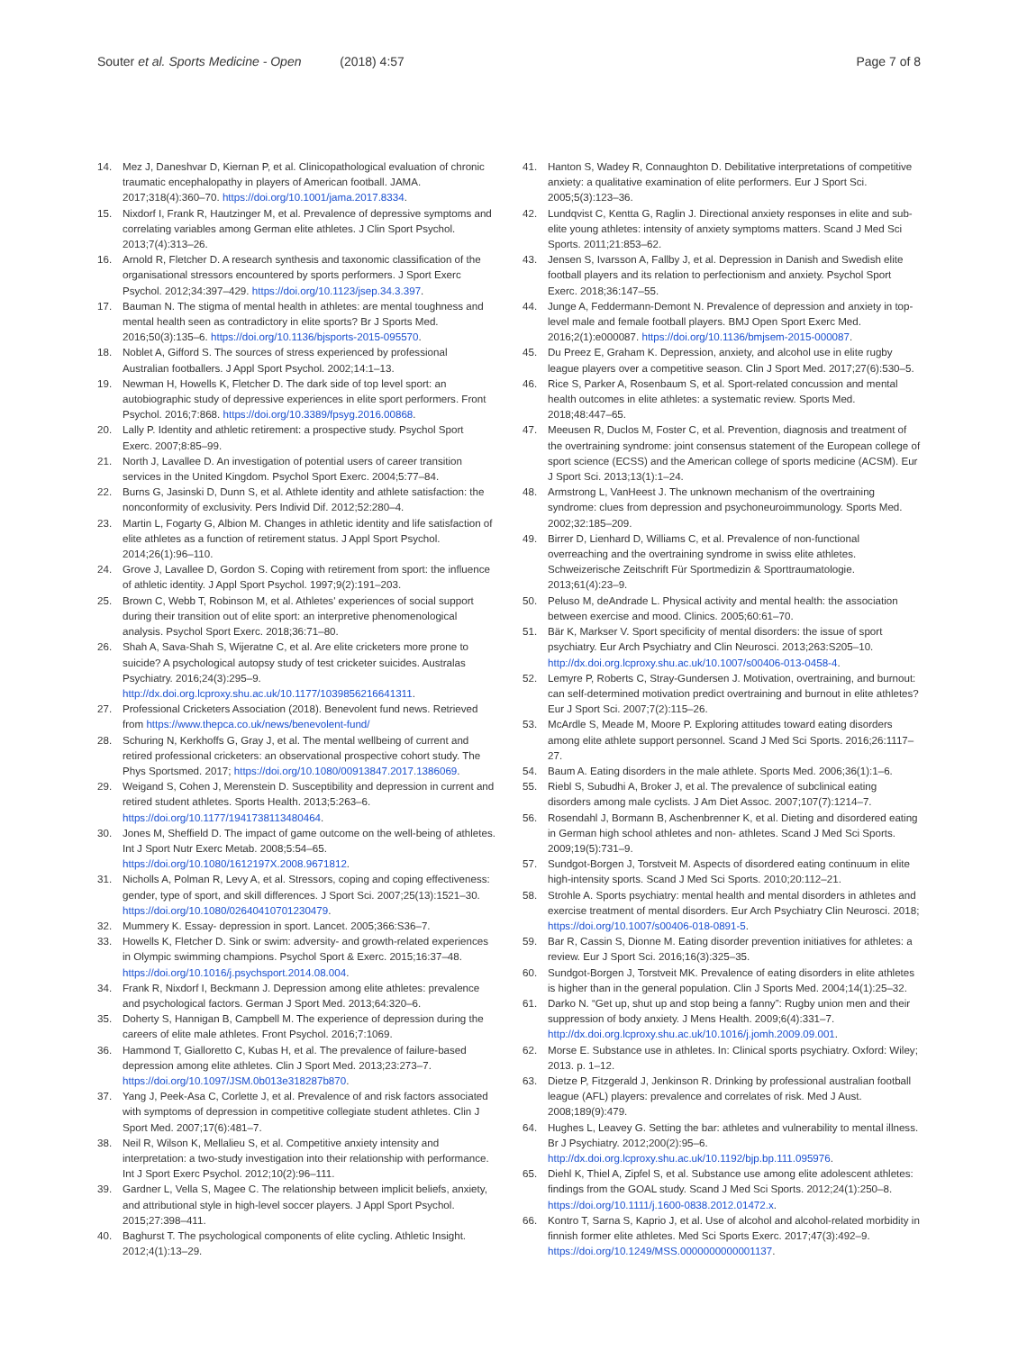Souter et al. Sports Medicine - Open (2018) 4:57
Page 7 of 8
14. Mez J, Daneshvar D, Kiernan P, et al. Clinicopathological evaluation of chronic traumatic encephalopathy in players of American football. JAMA. 2017;318(4):360–70. https://doi.org/10.1001/jama.2017.8334.
15. Nixdorf I, Frank R, Hautzinger M, et al. Prevalence of depressive symptoms and correlating variables among German elite athletes. J Clin Sport Psychol. 2013;7(4):313–26.
16. Arnold R, Fletcher D. A research synthesis and taxonomic classification of the organisational stressors encountered by sports performers. J Sport Exerc Psychol. 2012;34:397–429. https://doi.org/10.1123/jsep.34.3.397.
17. Bauman N. The stigma of mental health in athletes: are mental toughness and mental health seen as contradictory in elite sports? Br J Sports Med. 2016;50(3):135–6. https://doi.org/10.1136/bjsports-2015-095570.
18. Noblet A, Gifford S. The sources of stress experienced by professional Australian footballers. J Appl Sport Psychol. 2002;14:1–13.
19. Newman H, Howells K, Fletcher D. The dark side of top level sport: an autobiographic study of depressive experiences in elite sport performers. Front Psychol. 2016;7:868. https://doi.org/10.3389/fpsyg.2016.00868.
20. Lally P. Identity and athletic retirement: a prospective study. Psychol Sport Exerc. 2007;8:85–99.
21. North J, Lavallee D. An investigation of potential users of career transition services in the United Kingdom. Psychol Sport Exerc. 2004;5:77–84.
22. Burns G, Jasinski D, Dunn S, et al. Athlete identity and athlete satisfaction: the nonconformity of exclusivity. Pers Individ Dif. 2012;52:280–4.
23. Martin L, Fogarty G, Albion M. Changes in athletic identity and life satisfaction of elite athletes as a function of retirement status. J Appl Sport Psychol. 2014;26(1):96–110.
24. Grove J, Lavallee D, Gordon S. Coping with retirement from sport: the influence of athletic identity. J Appl Sport Psychol. 1997;9(2):191–203.
25. Brown C, Webb T, Robinson M, et al. Athletes' experiences of social support during their transition out of elite sport: an interpretive phenomenological analysis. Psychol Sport Exerc. 2018;36:71–80.
26. Shah A, Sava-Shah S, Wijeratne C, et al. Are elite cricketers more prone to suicide? A psychological autopsy study of test cricketer suicides. Australas Psychiatry. 2016;24(3):295–9. http://dx.doi.org.lcproxy.shu.ac.uk/10.1177/1039856216641311.
27. Professional Cricketers Association (2018). Benevolent fund news. Retrieved from https://www.thepca.co.uk/news/benevolent-fund/
28. Schuring N, Kerkhoffs G, Gray J, et al. The mental wellbeing of current and retired professional cricketers: an observational prospective cohort study. The Phys Sportsmed. 2017; https://doi.org/10.1080/00913847.2017.1386069.
29. Weigand S, Cohen J, Merenstein D. Susceptibility and depression in current and retired student athletes. Sports Health. 2013;5:263–6. https://doi.org/10.1177/1941738113480464.
30. Jones M, Sheffield D. The impact of game outcome on the well-being of athletes. Int J Sport Nutr Exerc Metab. 2008;5:54–65. https://doi.org/10.1080/1612197X.2008.9671812.
31. Nicholls A, Polman R, Levy A, et al. Stressors, coping and coping effectiveness: gender, type of sport, and skill differences. J Sport Sci. 2007;25(13):1521–30. https://doi.org/10.1080/02640410701230479.
32. Mummery K. Essay- depression in sport. Lancet. 2005;366:S36–7.
33. Howells K, Fletcher D. Sink or swim: adversity- and growth-related experiences in Olympic swimming champions. Psychol Sport & Exerc. 2015;16:37–48. https://doi.org/10.1016/j.psychsport.2014.08.004.
34. Frank R, Nixdorf I, Beckmann J. Depression among elite athletes: prevalence and psychological factors. German J Sport Med. 2013;64:320–6.
35. Doherty S, Hannigan B, Campbell M. The experience of depression during the careers of elite male athletes. Front Psychol. 2016;7:1069.
36. Hammond T, Gialloretto C, Kubas H, et al. The prevalence of failure-based depression among elite athletes. Clin J Sport Med. 2013;23:273–7. https://doi.org/10.1097/JSM.0b013e318287b870.
37. Yang J, Peek-Asa C, Corlette J, et al. Prevalence of and risk factors associated with symptoms of depression in competitive collegiate student athletes. Clin J Sport Med. 2007;17(6):481–7.
38. Neil R, Wilson K, Mellalieu S, et al. Competitive anxiety intensity and interpretation: a two-study investigation into their relationship with performance. Int J Sport Exerc Psychol. 2012;10(2):96–111.
39. Gardner L, Vella S, Magee C. The relationship between implicit beliefs, anxiety, and attributional style in high-level soccer players. J Appl Sport Psychol. 2015;27:398–411.
40. Baghurst T. The psychological components of elite cycling. Athletic Insight. 2012;4(1):13–29.
41. Hanton S, Wadey R, Connaughton D. Debilitative interpretations of competitive anxiety: a qualitative examination of elite performers. Eur J Sport Sci. 2005;5(3):123–36.
42. Lundqvist C, Kentta G, Raglin J. Directional anxiety responses in elite and sub-elite young athletes: intensity of anxiety symptoms matters. Scand J Med Sci Sports. 2011;21:853–62.
43. Jensen S, Ivarsson A, Fallby J, et al. Depression in Danish and Swedish elite football players and its relation to perfectionism and anxiety. Psychol Sport Exerc. 2018;36:147–55.
44. Junge A, Feddermann-Demont N. Prevalence of depression and anxiety in top-level male and female football players. BMJ Open Sport Exerc Med. 2016;2(1):e000087. https://doi.org/10.1136/bmjsem-2015-000087.
45. Du Preez E, Graham K. Depression, anxiety, and alcohol use in elite rugby league players over a competitive season. Clin J Sport Med. 2017;27(6):530–5.
46. Rice S, Parker A, Rosenbaum S, et al. Sport-related concussion and mental health outcomes in elite athletes: a systematic review. Sports Med. 2018;48:447–65.
47. Meeusen R, Duclos M, Foster C, et al. Prevention, diagnosis and treatment of the overtraining syndrome: joint consensus statement of the European college of sport science (ECSS) and the American college of sports medicine (ACSM). Eur J Sport Sci. 2013;13(1):1–24.
48. Armstrong L, VanHeest J. The unknown mechanism of the overtraining syndrome: clues from depression and psychoneuroimmunology. Sports Med. 2002;32:185–209.
49. Birrer D, Lienhard D, Williams C, et al. Prevalence of non-functional overreaching and the overtraining syndrome in swiss elite athletes. Schweizerische Zeitschrift Für Sportmedizin & Sporttraumatologie. 2013;61(4):23–9.
50. Peluso M, deAndrade L. Physical activity and mental health: the association between exercise and mood. Clinics. 2005;60:61–70.
51. Bär K, Markser V. Sport specificity of mental disorders: the issue of sport psychiatry. Eur Arch Psychiatry and Clin Neurosci. 2013;263:S205–10. http://dx.doi.org.lcproxy.shu.ac.uk/10.1007/s00406-013-0458-4.
52. Lemyre P, Roberts C, Stray-Gundersen J. Motivation, overtraining, and burnout: can self-determined motivation predict overtraining and burnout in elite athletes? Eur J Sport Sci. 2007;7(2):115–26.
53. McArdle S, Meade M, Moore P. Exploring attitudes toward eating disorders among elite athlete support personnel. Scand J Med Sci Sports. 2016;26:1117–27.
54. Baum A. Eating disorders in the male athlete. Sports Med. 2006;36(1):1–6.
55. Riebl S, Subudhi A, Broker J, et al. The prevalence of subclinical eating disorders among male cyclists. J Am Diet Assoc. 2007;107(7):1214–7.
56. Rosendahl J, Bormann B, Aschenbrenner K, et al. Dieting and disordered eating in German high school athletes and non- athletes. Scand J Med Sci Sports. 2009;19(5):731–9.
57. Sundgot-Borgen J, Torstveit M. Aspects of disordered eating continuum in elite high-intensity sports. Scand J Med Sci Sports. 2010;20:112–21.
58. Strohle A. Sports psychiatry: mental health and mental disorders in athletes and exercise treatment of mental disorders. Eur Arch Psychiatry Clin Neurosci. 2018; https://doi.org/10.1007/s00406-018-0891-5.
59. Bar R, Cassin S, Dionne M. Eating disorder prevention initiatives for athletes: a review. Eur J Sport Sci. 2016;16(3):325–35.
60. Sundgot-Borgen J, Torstveit MK. Prevalence of eating disorders in elite athletes is higher than in the general population. Clin J Sports Med. 2004;14(1):25–32.
61. Darko N. “Get up, shut up and stop being a fanny”: Rugby union men and their suppression of body anxiety. J Mens Health. 2009;6(4):331–7. http://dx.doi.org.lcproxy.shu.ac.uk/10.1016/j.jomh.2009.09.001.
62. Morse E. Substance use in athletes. In: Clinical sports psychiatry. Oxford: Wiley; 2013. p. 1–12.
63. Dietze P, Fitzgerald J, Jenkinson R. Drinking by professional australian football league (AFL) players: prevalence and correlates of risk. Med J Aust. 2008;189(9):479.
64. Hughes L, Leavey G. Setting the bar: athletes and vulnerability to mental illness. Br J Psychiatry. 2012;200(2):95–6. http://dx.doi.org.lcproxy.shu.ac.uk/10.1192/bjp.bp.111.095976.
65. Diehl K, Thiel A, Zipfel S, et al. Substance use among elite adolescent athletes: findings from the GOAL study. Scand J Med Sci Sports. 2012;24(1):250–8. https://doi.org/10.1111/j.1600-0838.2012.01472.x.
66. Kontro T, Sarna S, Kaprio J, et al. Use of alcohol and alcohol-related morbidity in finnish former elite athletes. Med Sci Sports Exerc. 2017;47(3):492–9. https://doi.org/10.1249/MSS.0000000000001137.